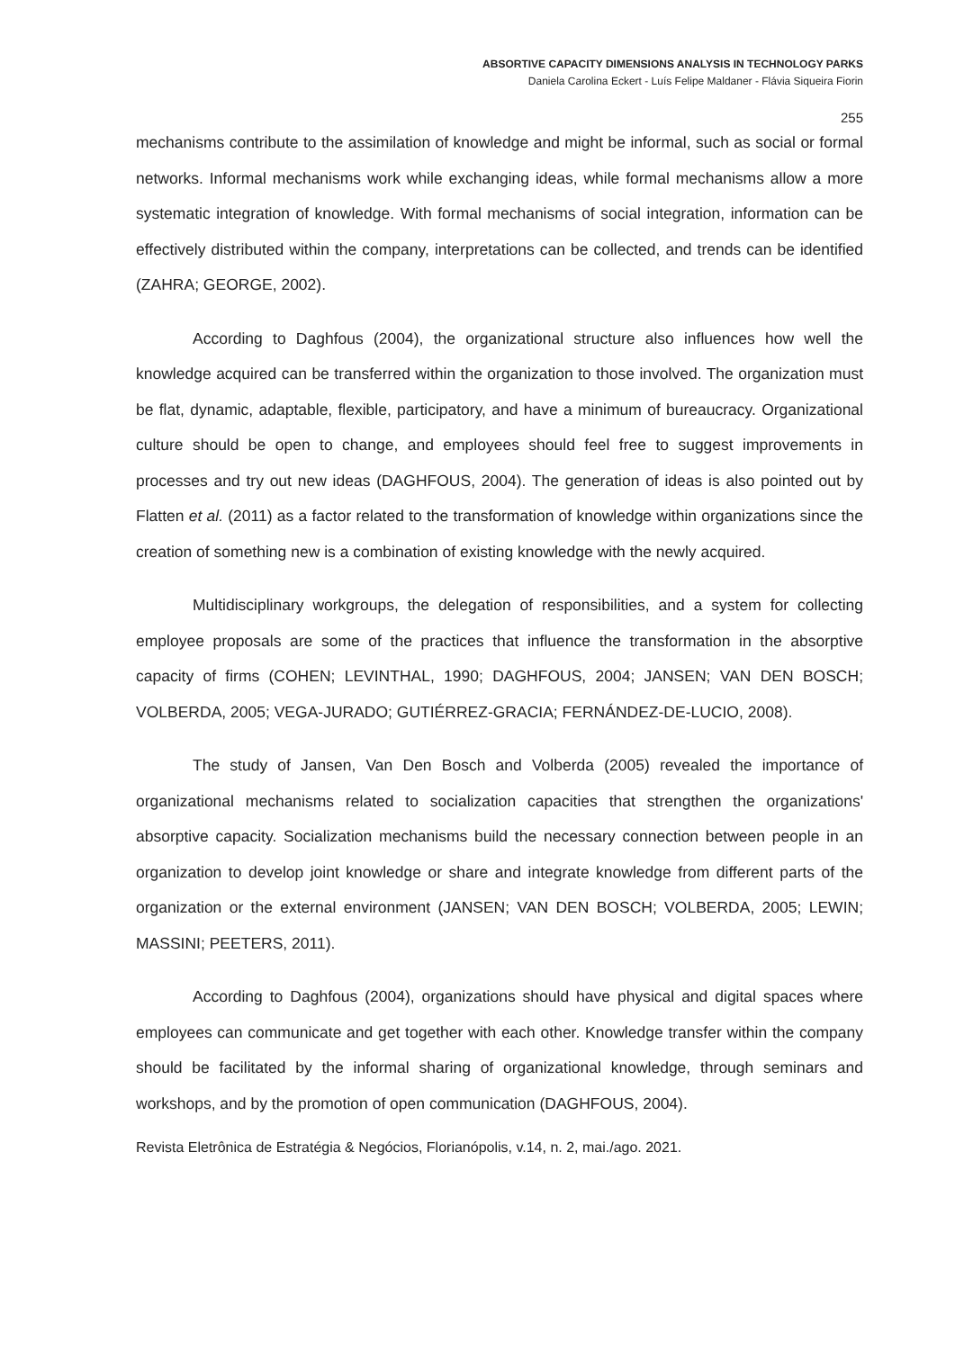ABSORTIVE CAPACITY DIMENSIONS ANALYSIS IN TECHNOLOGY PARKS
Daniela Carolina Eckert - Luís Felipe Maldaner - Flávia Siqueira Fiorin
255
mechanisms contribute to the assimilation of knowledge and might be informal, such as social or formal networks. Informal mechanisms work while exchanging ideas, while formal mechanisms allow a more systematic integration of knowledge. With formal mechanisms of social integration, information can be effectively distributed within the company, interpretations can be collected, and trends can be identified (ZAHRA; GEORGE, 2002).
According to Daghfous (2004), the organizational structure also influences how well the knowledge acquired can be transferred within the organization to those involved. The organization must be flat, dynamic, adaptable, flexible, participatory, and have a minimum of bureaucracy. Organizational culture should be open to change, and employees should feel free to suggest improvements in processes and try out new ideas (DAGHFOUS, 2004). The generation of ideas is also pointed out by Flatten et al. (2011) as a factor related to the transformation of knowledge within organizations since the creation of something new is a combination of existing knowledge with the newly acquired.
Multidisciplinary workgroups, the delegation of responsibilities, and a system for collecting employee proposals are some of the practices that influence the transformation in the absorptive capacity of firms (COHEN; LEVINTHAL, 1990; DAGHFOUS, 2004; JANSEN; VAN DEN BOSCH; VOLBERDA, 2005; VEGA-JURADO; GUTIÉRREZ-GRACIA; FERNÁNDEZ-DE-LUCIO, 2008).
The study of Jansen, Van Den Bosch and Volberda (2005) revealed the importance of organizational mechanisms related to socialization capacities that strengthen the organizations' absorptive capacity. Socialization mechanisms build the necessary connection between people in an organization to develop joint knowledge or share and integrate knowledge from different parts of the organization or the external environment (JANSEN; VAN DEN BOSCH; VOLBERDA, 2005; LEWIN; MASSINI; PEETERS, 2011).
According to Daghfous (2004), organizations should have physical and digital spaces where employees can communicate and get together with each other. Knowledge transfer within the company should be facilitated by the informal sharing of organizational knowledge, through seminars and workshops, and by the promotion of open communication (DAGHFOUS, 2004).
Revista Eletrônica de Estratégia & Negócios, Florianópolis, v.14, n. 2, mai./ago. 2021.